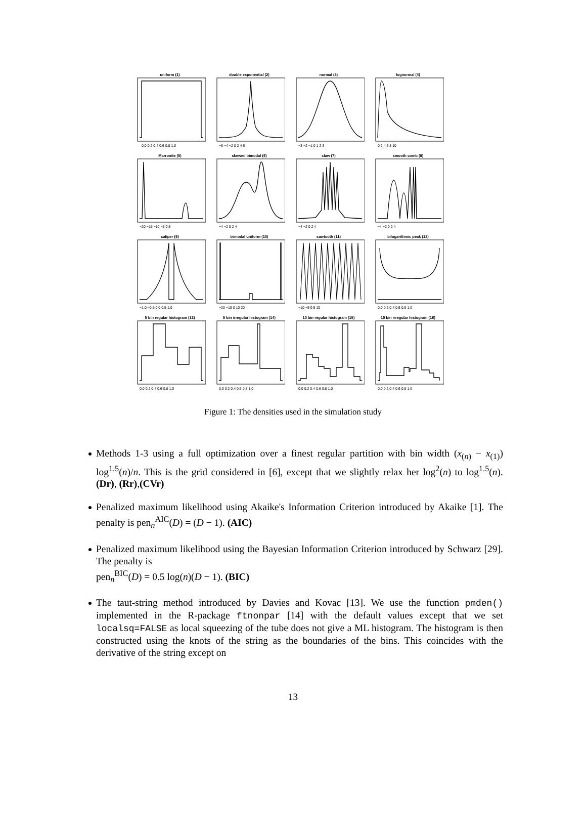uniform (1)
0.0 0.2 0.4 0.6 0.8 1.0
double exponential (2)
−6 −4 −2 0 2 4 6
normal (3)
−3 −2 −1 0 1 2 3
lognormal (4)
0 2 4 6 8 10
Marronite (5)
−20 −15 −10 −5 0 5
skewed bimodal (6)
−4 −2 0 2 4
claw (7)
−4 −2 0 2 4
smooth comb (8)
−4 −2 0 2 4
caliper (9)
−1.0 −0.5 0.0 0.5 1.0
trimodal uniform (10)
−20 −10 0 10 20
sawtooth (11)
−10 −5 0 5 10
bilogarithmic peak (12)
0.0 0.2 0.4 0.6 0.8 1.0
5 bin regular histogram (13)
0.0 0.2 0.4 0.6 0.8 1.0
5 bin irregular histogram (14)
0.0 0.2 0.4 0.6 0.8 1.0
10 bin regular histogram (15)
0.0 0.2 0.4 0.6 0.8 1.0
10 bin irregular histogram (16)
0.0 0.2 0.4 0.6 0.8 1.0
Figure 1: The densities used in the simulation study
Methods 1-3 using a full optimization over a finest regular partition with bin width (x<sub>(n)</sub> − x<sub>(1)</sub>) log<sup>1.5</sup>(n)/n. This is the grid considered in [6], except that we slightly relax her log<sup>2</sup>(n) to log<sup>1.5</sup>(n). (Dr), (Rr),(CVr)
Penalized maximum likelihood using Akaike's Information Criterion introduced by Akaike [1]. The penalty is pen<sub>n</sub><sup>AIC</sup>(D) = (D − 1). (AIC)
Penalized maximum likelihood using the Bayesian Information Criterion introduced by Schwarz [29]. The penalty is
pen<sub>n</sub><sup>BIC</sup>(D) = 0.5 log(n)(D − 1). (BIC)
The taut-string method introduced by Davies and Kovac [13]. We use the function pmden() implemented in the R-package ftnonpar [14] with the default values except that we set localsq=FALSE as local squeezing of the tube does not give a ML histogram. The histogram is then constructed using the knots of the string as the boundaries of the bins. This coincides with the derivative of the string except on
13